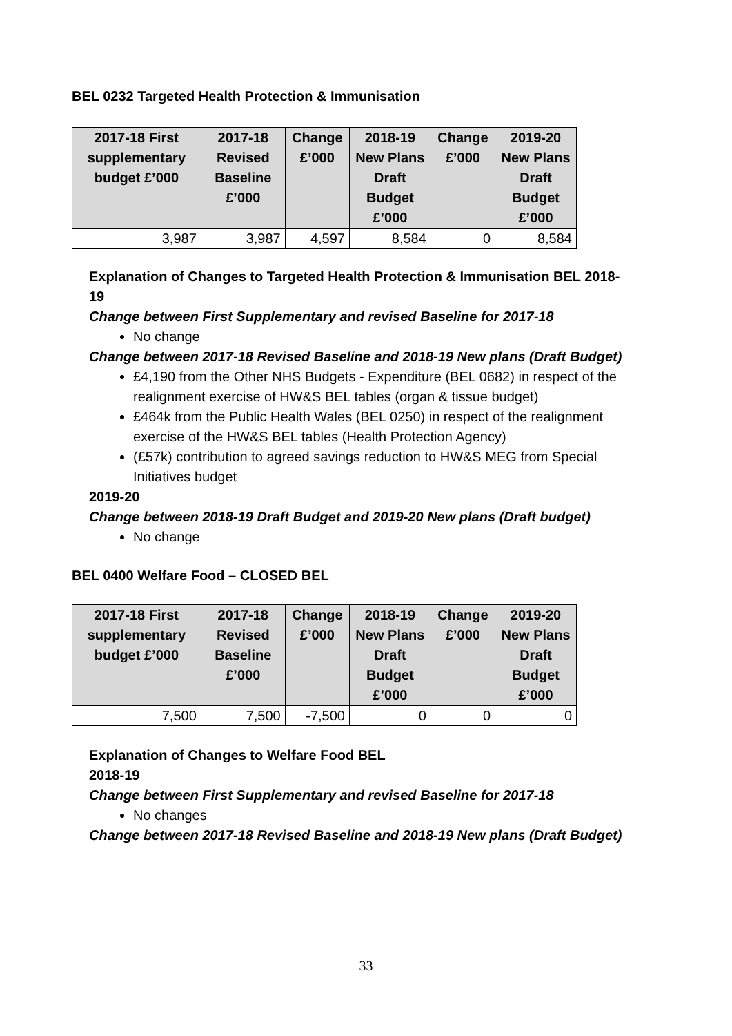BEL 0232 Targeted Health Protection & Immunisation
| 2017-18 First supplementary budget £’000 | 2017-18 Revised Baseline £’000 | Change £’000 | 2018-19 New Plans Draft Budget £’000 | Change £’000 | 2019-20 New Plans Draft Budget £’000 |
| --- | --- | --- | --- | --- | --- |
| 3,987 | 3,987 | 4,597 | 8,584 | 0 | 8,584 |
Explanation of Changes to Targeted Health Protection & Immunisation BEL 2018-19
Change between First Supplementary and revised Baseline for 2017-18
No change
Change between 2017-18 Revised Baseline and 2018-19 New plans (Draft Budget)
£4,190 from the Other NHS Budgets - Expenditure (BEL 0682) in respect of the realignment exercise of HW&S BEL tables (organ & tissue budget)
£464k from the Public Health Wales (BEL 0250) in respect of the realignment exercise of the HW&S BEL tables (Health Protection Agency)
(£57k) contribution to agreed savings reduction to HW&S MEG from Special Initiatives budget
2019-20
Change between 2018-19 Draft Budget and 2019-20 New plans (Draft budget)
No change
BEL 0400 Welfare Food – CLOSED BEL
| 2017-18 First supplementary budget £’000 | 2017-18 Revised Baseline £’000 | Change £’000 | 2018-19 New Plans Draft Budget £’000 | Change £’000 | 2019-20 New Plans Draft Budget £’000 |
| --- | --- | --- | --- | --- | --- |
| 7,500 | 7,500 | -7,500 | 0 | 0 | 0 |
Explanation of Changes to Welfare Food BEL
2018-19
Change between First Supplementary and revised Baseline for 2017-18
No changes
Change between 2017-18 Revised Baseline and 2018-19 New plans (Draft Budget)
33